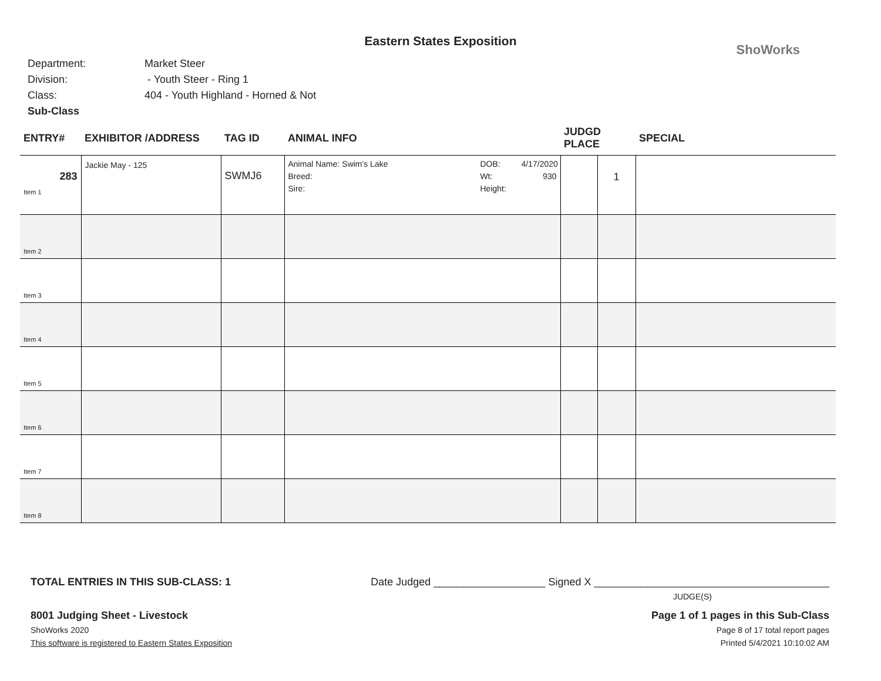Eastern States Exposition
ShoWorks
Department: Market Steer
Division: - Youth Steer - Ring 1
Class: 404 - Youth Highland - Horned & Not
Sub-Class
| ENTRY# | EXHIBITOR /ADDRESS | TAG ID | ANIMAL INFO | JUDGD PLACE | | SPECIAL |
| --- | --- | --- | --- | --- | --- | --- |
| 283 Item 1 | Jackie May - 125 | SWMJ6 | Animal Name: Swim's Lake Breed: Sire: DOB: Wt: Height: 4/17/2020 930 | | 1 | |
| Item 2 | | | | | | |
| Item 3 | | | | | | |
| Item 4 | | | | | | |
| Item 5 | | | | | | |
| Item 6 | | | | | | |
| Item 7 | | | | | | |
| Item 8 | | | | | | |
TOTAL ENTRIES IN THIS SUB-CLASS: 1 Date Judged ___________________ Signed X ________________________________________
JUDGE(S)
8001 Judging Sheet - Livestock Page 1 of 1 pages in this Sub-Class
ShoWorks 2020 Page 8 of 17 total report pages
This software is registered to Eastern States Exposition Printed 5/4/2021 10:10:02 AM